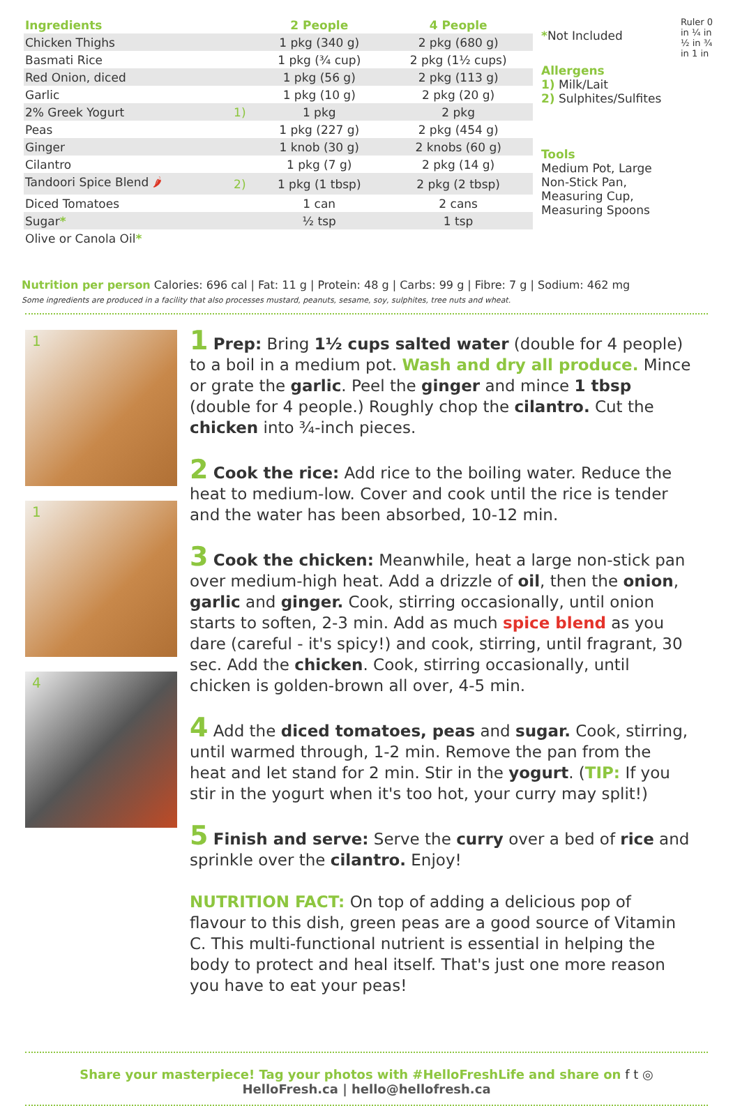| Ingredients | | 2 People | 4 People |
| --- | --- | --- | --- |
| Chicken Thighs | | 1 pkg (340 g) | 2 pkg (680 g) |
| Basmati Rice | | 1 pkg (¾ cup) | 2 pkg (1½ cups) |
| Red Onion, diced | | 1 pkg (56 g) | 2 pkg (113 g) |
| Garlic | | 1 pkg (10 g) | 2 pkg (20 g) |
| 2% Greek Yogurt | 1) | 1 pkg | 2 pkg |
| Peas | | 1 pkg (227 g) | 2 pkg (454 g) |
| Ginger | | 1 knob (30 g) | 2 knobs (60 g) |
| Cilantro | | 1 pkg (7 g) | 2 pkg (14 g) |
| Tandoori Spice Blend 🌶 | 2) | 1 pkg (1 tbsp) | 2 pkg (2 tbsp) |
| Diced Tomatoes | | 1 can | 2 cans |
| Sugar * | | ½ tsp | 1 tsp |
| Olive or Canola Oil * | | | |
*Not Included
Allergens
1) Milk/Lait
2) Sulphites/Sulfites
Tools
Medium Pot, Large Non-Stick Pan, Measuring Cup, Measuring Spoons
Ruler 0 in ¼ in ½ in ¾ in 1 in
Nutrition per person Calories: 696 cal | Fat: 11 g | Protein: 48 g | Carbs: 99 g | Fibre: 7 g | Sodium: 462 mg
Some ingredients are produced in a facility that also processes mustard, peanuts, sesame, soy, sulphites, tree nuts and wheat.
1
1
4
1 Prep: Bring 1½ cups salted water (double for 4 people) to a boil in a medium pot. Wash and dry all produce. Mince or grate the garlic. Peel the ginger and mince 1 tbsp (double for 4 people.) Roughly chop the cilantro. Cut the chicken into ¾-inch pieces.
2 Cook the rice: Add rice to the boiling water. Reduce the heat to medium-low. Cover and cook until the rice is tender and the water has been absorbed, 10-12 min.
3 Cook the chicken: Meanwhile, heat a large non-stick pan over medium-high heat. Add a drizzle of oil, then the onion, garlic and ginger. Cook, stirring occasionally, until onion starts to soften, 2-3 min. Add as much spice blend as you dare (careful - it's spicy!) and cook, stirring, until fragrant, 30 sec. Add the chicken. Cook, stirring occasionally, until chicken is golden-brown all over, 4-5 min.
4 Add the diced tomatoes, peas and sugar. Cook, stirring, until warmed through, 1-2 min. Remove the pan from the heat and let stand for 2 min. Stir in the yogurt. (TIP: If you stir in the yogurt when it's too hot, your curry may split!)
5 Finish and serve: Serve the curry over a bed of rice and sprinkle over the cilantro. Enjoy!
NUTRITION FACT: On top of adding a delicious pop of flavour to this dish, green peas are a good source of Vitamin C. This multi-functional nutrient is essential in helping the body to protect and heal itself. That's just one more reason you have to eat your peas!
Share your masterpiece! Tag your photos with #HelloFreshLife and share on f t ◎
HelloFresh.ca | hello@hellofresh.ca